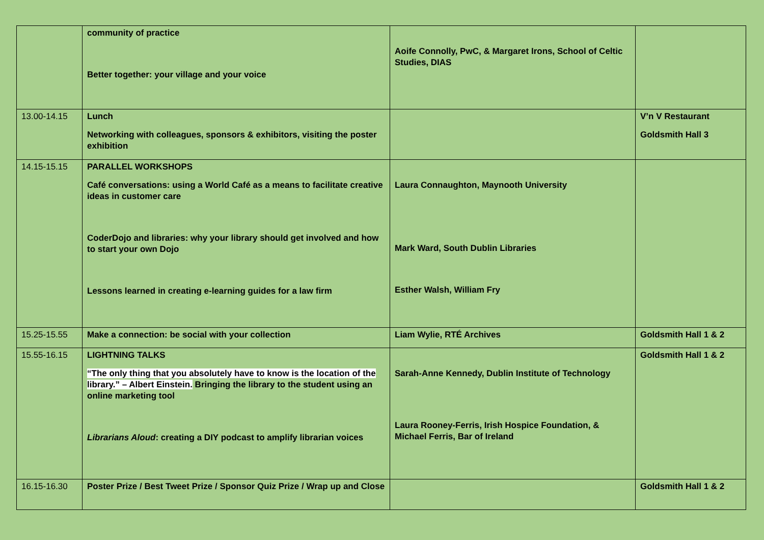| | community of practice Better together: your village and your voice | Aoife Connolly, PwC, & Margaret Irons, School of Celtic Studies, DIAS | |
| 13.00-14.15 | Lunch Networking with colleagues, sponsors & exhibitors, visiting the poster exhibition | | V’n V Restaurant Goldsmith Hall 3 |
| 14.15-15.15 | PARALLEL WORKSHOPS Café conversations: using a World Café as a means to facilitate creative ideas in customer care CoderDojo and libraries: why your library should get involved and how to start your own Dojo Lessons learned in creating e-learning guides for a law firm | Laura Connaughton, Maynooth University Mark Ward, South Dublin Libraries Esther Walsh, William Fry | |
| 15.25-15.55 | Make a connection: be social with your collection | Liam Wylie, RTÉ Archives | Goldsmith Hall 1 & 2 |
| 15.55-16.15 | LIGHTNING TALKS “The only thing that you absolutely have to know is the location of the library.” – Albert Einstein. Bringing the library to the student using an online marketing tool Librarians Aloud : creating a DIY podcast to amplify librarian voices | Sarah-Anne Kennedy, Dublin Institute of Technology Laura Rooney-Ferris, Irish Hospice Foundation, & Michael Ferris, Bar of Ireland | Goldsmith Hall 1 & 2 |
| 16.15-16.30 | Poster Prize / Best Tweet Prize / Sponsor Quiz Prize / Wrap up and Close | | Goldsmith Hall 1 & 2 |